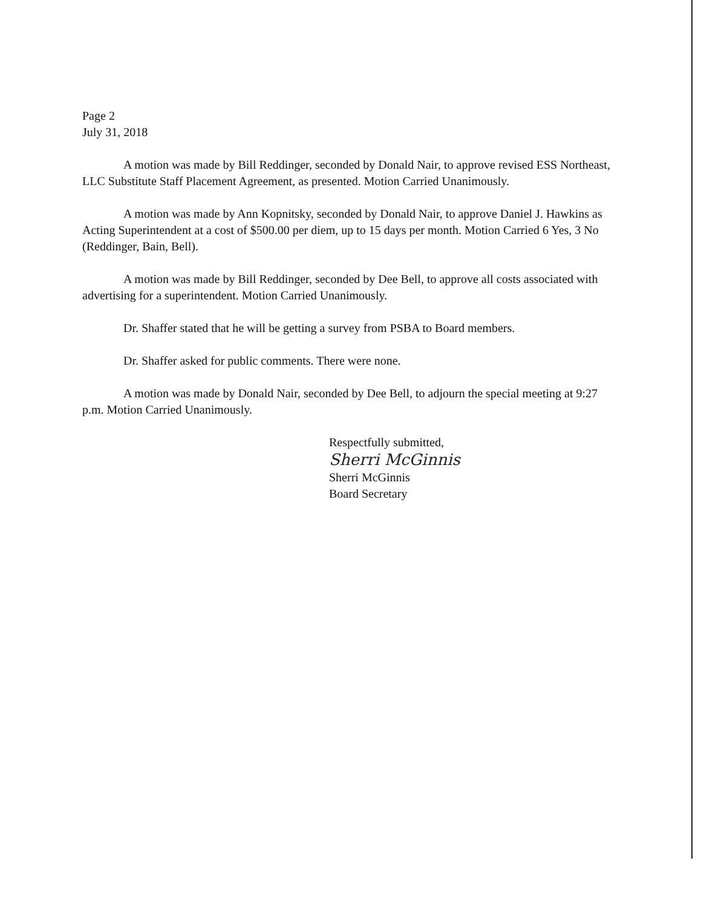Page 2
July 31, 2018
A motion was made by Bill Reddinger, seconded by Donald Nair, to approve revised ESS Northeast, LLC Substitute Staff Placement Agreement, as presented. Motion Carried Unanimously.
A motion was made by Ann Kopnitsky, seconded by Donald Nair, to approve Daniel J. Hawkins as Acting Superintendent at a cost of $500.00 per diem, up to 15 days per month. Motion Carried 6 Yes, 3 No (Reddinger, Bain, Bell).
A motion was made by Bill Reddinger, seconded by Dee Bell, to approve all costs associated with advertising for a superintendent. Motion Carried Unanimously.
Dr. Shaffer stated that he will be getting a survey from PSBA to Board members.
Dr. Shaffer asked for public comments. There were none.
A motion was made by Donald Nair, seconded by Dee Bell, to adjourn the special meeting at 9:27 p.m. Motion Carried Unanimously.
Respectfully submitted,
Sherri McGinnis
Sherri McGinnis
Board Secretary